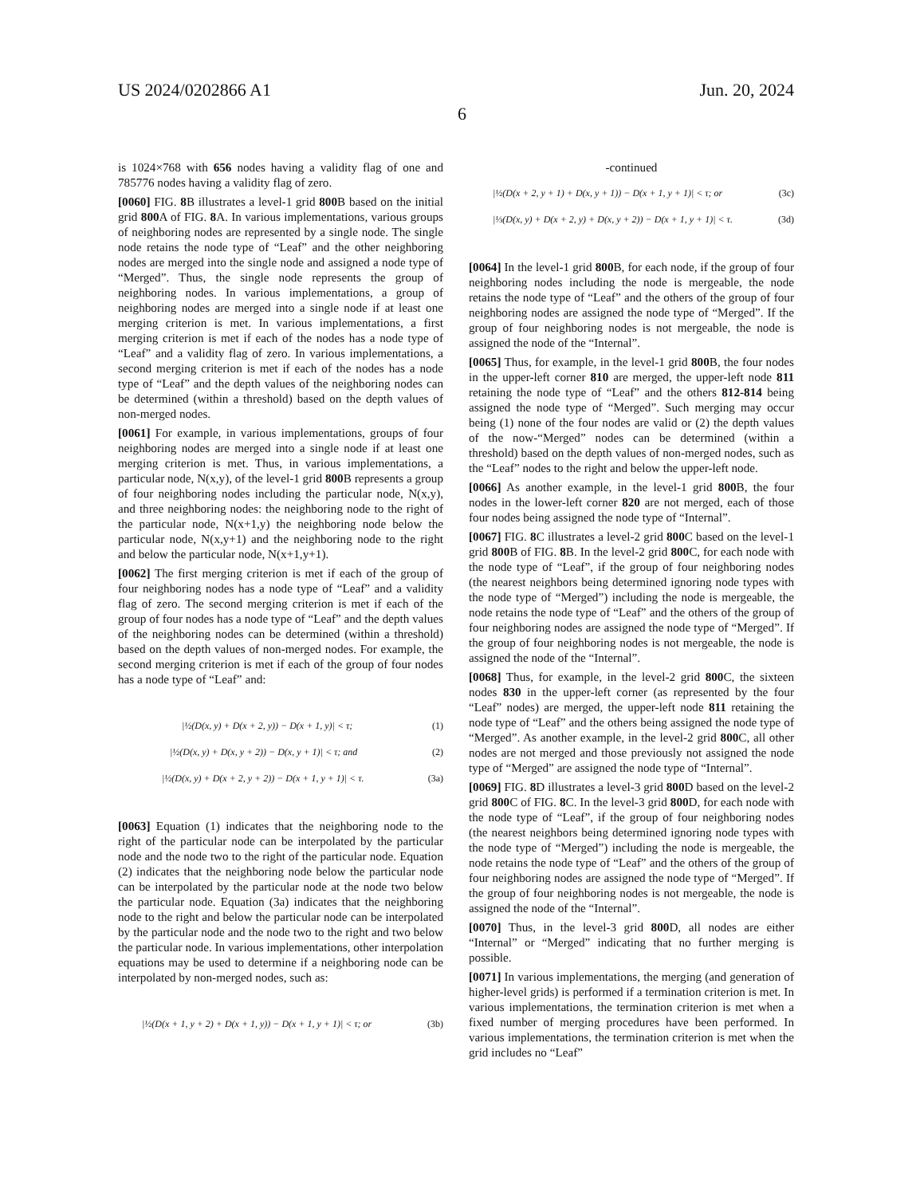US 2024/0202866 A1 Jun. 20, 2024
6
is 1024×768 with 656 nodes having a validity flag of one and 785776 nodes having a validity flag of zero.
[0060] FIG. 8 B illustrates a level-1 grid 800 B based on the initial grid 800 A of FIG. 8 A. In various implementations, various groups of neighboring nodes are represented by a single node. The single node retains the node type of “Leaf” and the other neighboring nodes are merged into the single node and assigned a node type of “Merged”. Thus, the single node represents the group of neighboring nodes. In various implementations, a group of neighboring nodes are merged into a single node if at least one merging criterion is met. In various implementations, a first merging criterion is met if each of the nodes has a node type of “Leaf” and a validity flag of zero. In various implementations, a second merging criterion is met if each of the nodes has a node type of “Leaf” and the depth values of the neighboring nodes can be determined (within a threshold) based on the depth values of non-merged nodes.
[0061] For example, in various implementations, groups of four neighboring nodes are merged into a single node if at least one merging criterion is met. Thus, in various implementations, a particular node, N(x,y), of the level-1 grid 800 B represents a group of four neighboring nodes including the particular node, N(x,y), and three neighboring nodes: the neighboring node to the right of the particular node, N(x+1,y) the neighboring node below the particular node, N(x,y+1) and the neighboring node to the right and below the particular node, N(x+1,y+1).
[0062] The first merging criterion is met if each of the group of four neighboring nodes has a node type of “Leaf” and a validity flag of zero. The second merging criterion is met if each of the group of four nodes has a node type of “Leaf” and the depth values of the neighboring nodes can be determined (within a threshold) based on the depth values of non-merged nodes. For example, the second merging criterion is met if each of the group of four nodes has a node type of “Leaf” and:
|½(D(x, y) + D(x + 2, y)) − D(x + 1, y)| < τ; (1)
|½(D(x, y) + D(x, y + 2)) − D(x, y + 1)| < τ; and (2)
|½(D(x, y) + D(x + 2, y + 2)) − D(x + 1, y + 1)| < τ. (3a)
[0063] Equation (1) indicates that the neighboring node to the right of the particular node can be interpolated by the particular node and the node two to the right of the particular node. Equation (2) indicates that the neighboring node below the particular node can be interpolated by the particular node at the node two below the particular node. Equation (3a) indicates that the neighboring node to the right and below the particular node can be interpolated by the particular node and the node two to the right and two below the particular node. In various implementations, other interpolation equations may be used to determine if a neighboring node can be interpolated by non-merged nodes, such as:
|½(D(x + 1, y + 2) + D(x + 1, y)) − D(x + 1, y + 1)| < τ; or (3b)
-continued
|½(D(x + 2, y + 1) + D(x, y + 1)) − D(x + 1, y + 1)| < τ; or (3c)
|⅓(D(x, y) + D(x + 2, y) + D(x, y + 2)) − D(x + 1, y + 1)| < τ. (3d)
[0064] In the level-1 grid 800 B, for each node, if the group of four neighboring nodes including the node is mergeable, the node retains the node type of “Leaf” and the others of the group of four neighboring nodes are assigned the node type of “Merged”. If the group of four neighboring nodes is not mergeable, the node is assigned the node of the “Internal”.
[0065] Thus, for example, in the level-1 grid 800 B, the four nodes in the upper-left corner 810 are merged, the upper-left node 811 retaining the node type of “Leaf” and the others 812-814 being assigned the node type of “Merged”. Such merging may occur being (1) none of the four nodes are valid or (2) the depth values of the now-“Merged” nodes can be determined (within a threshold) based on the depth values of non-merged nodes, such as the “Leaf” nodes to the right and below the upper-left node.
[0066] As another example, in the level-1 grid 800 B, the four nodes in the lower-left corner 820 are not merged, each of those four nodes being assigned the node type of “Internal”.
[0067] FIG. 8 C illustrates a level-2 grid 800 C based on the level-1 grid 800 B of FIG. 8 B. In the level-2 grid 800 C, for each node with the node type of “Leaf”, if the group of four neighboring nodes (the nearest neighbors being determined ignoring node types with the node type of “Merged”) including the node is mergeable, the node retains the node type of “Leaf” and the others of the group of four neighboring nodes are assigned the node type of “Merged”. If the group of four neighboring nodes is not mergeable, the node is assigned the node of the “Internal”.
[0068] Thus, for example, in the level-2 grid 800 C, the sixteen nodes 830 in the upper-left corner (as represented by the four “Leaf” nodes) are merged, the upper-left node 811 retaining the node type of “Leaf” and the others being assigned the node type of “Merged”. As another example, in the level-2 grid 800 C, all other nodes are not merged and those previously not assigned the node type of “Merged” are assigned the node type of “Internal”.
[0069] FIG. 8 D illustrates a level-3 grid 800 D based on the level-2 grid 800 C of FIG. 8 C. In the level-3 grid 800 D, for each node with the node type of “Leaf”, if the group of four neighboring nodes (the nearest neighbors being determined ignoring node types with the node type of “Merged”) including the node is mergeable, the node retains the node type of “Leaf” and the others of the group of four neighboring nodes are assigned the node type of “Merged”. If the group of four neighboring nodes is not mergeable, the node is assigned the node of the “Internal”.
[0070] Thus, in the level-3 grid 800 D, all nodes are either “Internal” or “Merged” indicating that no further merging is possible.
[0071] In various implementations, the merging (and generation of higher-level grids) is performed if a termination criterion is met. In various implementations, the termination criterion is met when a fixed number of merging procedures have been performed. In various implementations, the termination criterion is met when the grid includes no “Leaf”